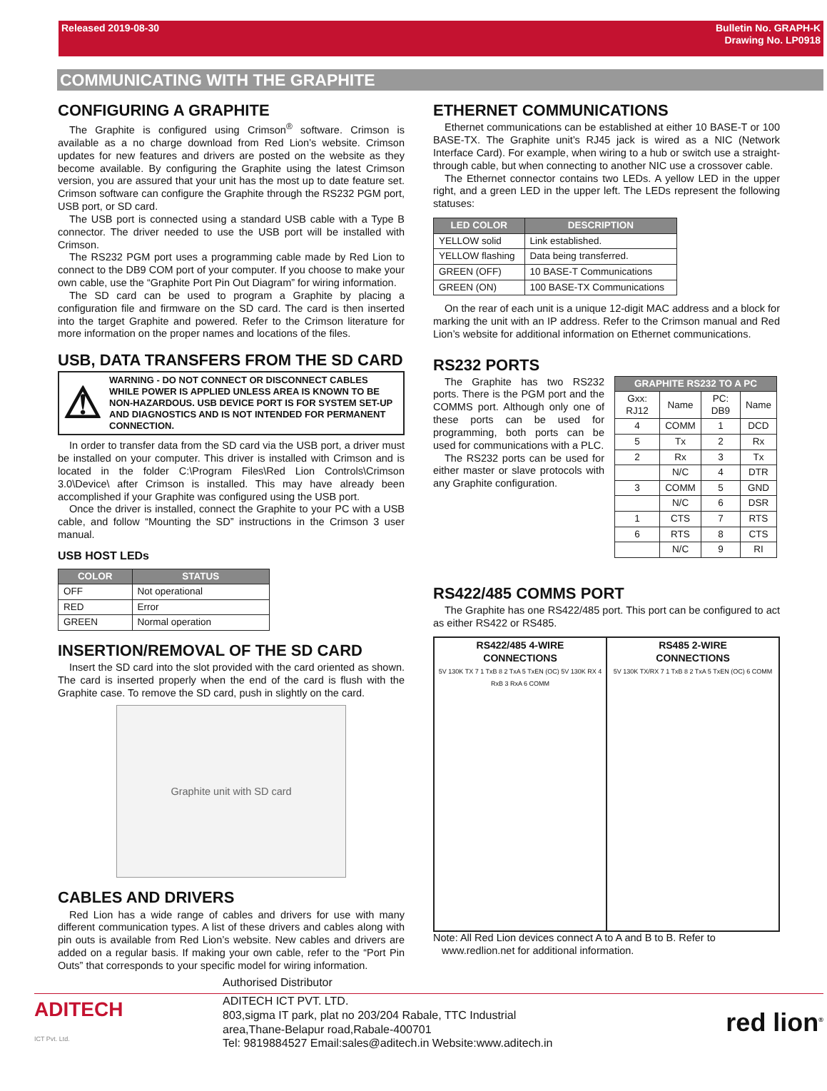Released 2019-08-30 Bulletin No. GRAPH-K
Drawing No. LP0918
COMMUNICATING WITH THE GRAPHITE
CONFIGURING A GRAPHITE
The Graphite is configured using Crimson<sup>®</sup> software. Crimson is available as a no charge download from Red Lion’s website. Crimson updates for new features and drivers are posted on the website as they become available. By configuring the Graphite using the latest Crimson version, you are assured that your unit has the most up to date feature set. Crimson software can configure the Graphite through the RS232 PGM port, USB port, or SD card.
The USB port is connected using a standard USB cable with a Type B connector. The driver needed to use the USB port will be installed with Crimson.
The RS232 PGM port uses a programming cable made by Red Lion to connect to the DB9 COM port of your computer. If you choose to make your own cable, use the “Graphite Port Pin Out Diagram” for wiring information.
The SD card can be used to program a Graphite by placing a configuration file and firmware on the SD card. The card is then inserted into the target Graphite and powered. Refer to the Crimson literature for more information on the proper names and locations of the files.
USB, DATA TRANSFERS FROM THE SD CARD
⚠ WARNING - DO NOT CONNECT OR DISCONNECT CABLES WHILE POWER IS APPLIED UNLESS AREA IS KNOWN TO BE NON-HAZARDOUS. USB DEVICE PORT IS FOR SYSTEM SET-UP AND DIAGNOSTICS AND IS NOT INTENDED FOR PERMANENT CONNECTION.
In order to transfer data from the SD card via the USB port, a driver must be installed on your computer. This driver is installed with Crimson and is located in the folder C:\Program Files\Red Lion Controls\Crimson 3.0\Device\ after Crimson is installed. This may have already been accomplished if your Graphite was configured using the USB port.
Once the driver is installed, connect the Graphite to your PC with a USB cable, and follow “Mounting the SD” instructions in the Crimson 3 user manual.
USB HOST LEDs
| COLOR | STATUS |
| --- | --- |
| OFF | Not operational |
| RED | Error |
| GREEN | Normal operation |
INSERTION/REMOVAL OF THE SD CARD
Insert the SD card into the slot provided with the card oriented as shown. The card is inserted properly when the end of the card is flush with the Graphite case. To remove the SD card, push in slightly on the card.
Graphite unit with SD card
CABLES AND DRIVERS
Red Lion has a wide range of cables and drivers for use with many different communication types. A list of these drivers and cables along with pin outs is available from Red Lion’s website. New cables and drivers are added on a regular basis. If making your own cable, refer to the “Port Pin Outs” that corresponds to your specific model for wiring information.
ETHERNET COMMUNICATIONS
Ethernet communications can be established at either 10 BASE-T or 100 BASE-TX. The Graphite unit’s RJ45 jack is wired as a NIC (Network Interface Card). For example, when wiring to a hub or switch use a straight-through cable, but when connecting to another NIC use a crossover cable.
The Ethernet connector contains two LEDs. A yellow LED in the upper right, and a green LED in the upper left. The LEDs represent the following statuses:
| LED COLOR | DESCRIPTION |
| --- | --- |
| YELLOW solid | Link established. |
| YELLOW flashing | Data being transferred. |
| GREEN (OFF) | 10 BASE-T Communications |
| GREEN (ON) | 100 BASE-TX Communications |
On the rear of each unit is a unique 12-digit MAC address and a block for marking the unit with an IP address. Refer to the Crimson manual and Red Lion’s website for additional information on Ethernet communications.
RS232 PORTS
The Graphite has two RS232 ports. There is the PGM port and the COMMS port. Although only one of these ports can be used for programming, both ports can be used for communications with a PLC.
The RS232 ports can be used for either master or slave protocols with any Graphite configuration.
| GRAPHITE RS232 TO A PC | | | |
| --- | --- | --- | --- |
| Gxx: RJ12 | Name | PC: DB9 | Name |
| 4 | COMM | 1 | DCD |
| 5 | Tx | 2 | Rx |
| 2 | Rx | 3 | Tx |
| | N/C | 4 | DTR |
| 3 | COMM | 5 | GND |
| | N/C | 6 | DSR |
| 1 | CTS | 7 | RTS |
| 6 | RTS | 8 | CTS |
| | N/C | 9 | RI |
RS422/485 COMMS PORT
The Graphite has one RS422/485 port. This port can be configured to act as either RS422 or RS485.
RS422/485 4-WIRE
CONNECTIONS
5V 130K TX 7 1 TxB 8 2 TxA 5 TxEN (OC) 5V 130K RX 4 RxB 3 RxA 6 COMM
RS485 2-WIRE
CONNECTIONS
5V 130K TX/RX 7 1 TxB 8 2 TxA 5 TxEN (OC) 6 COMM
Note: All Red Lion devices connect A to A and B to B. Refer to
www.redlion.net for additional information.
Authorised Distributor
ADITECH
ICT Pvt. Ltd.
ADITECH ICT PVT. LTD.
803,sigma IT park, plat no 203/204 Rabale, TTC Industrial
area,Thane-Belapur road,Rabale-400701
Tel: 9819884527 Email:sales@aditech.in Website:www.aditech.in
red lion<sup>®</sup>